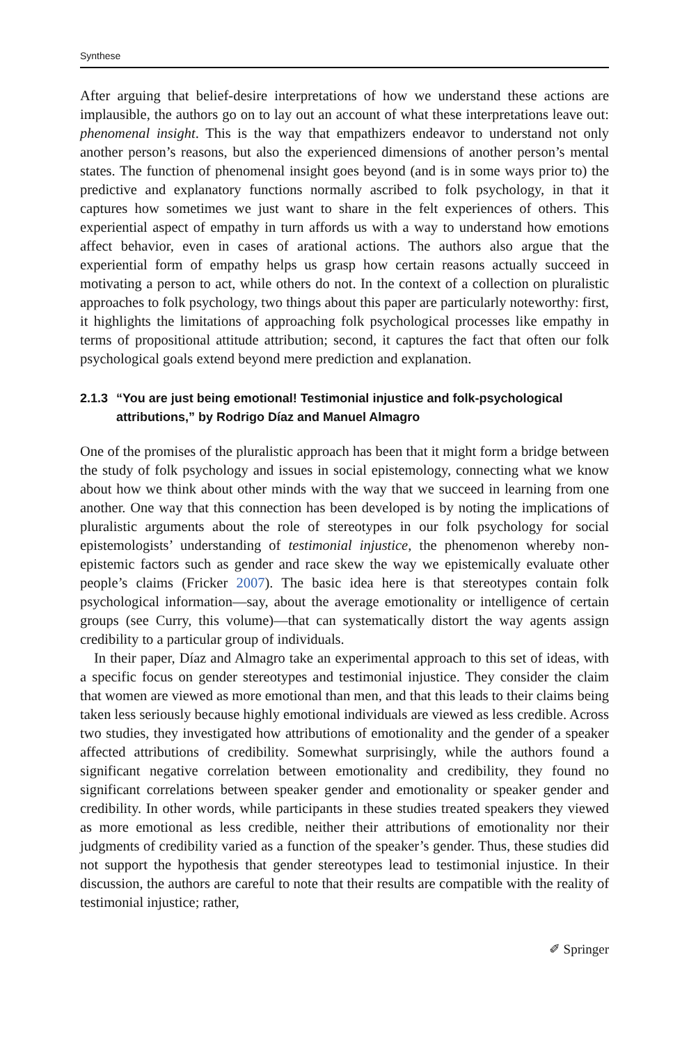Synthese
After arguing that belief-desire interpretations of how we understand these actions are implausible, the authors go on to lay out an account of what these interpretations leave out: phenomenal insight. This is the way that empathizers endeavor to understand not only another person’s reasons, but also the experienced dimensions of another person’s mental states. The function of phenomenal insight goes beyond (and is in some ways prior to) the predictive and explanatory functions normally ascribed to folk psychology, in that it captures how sometimes we just want to share in the felt experiences of others. This experiential aspect of empathy in turn affords us with a way to understand how emotions affect behavior, even in cases of arational actions. The authors also argue that the experiential form of empathy helps us grasp how certain reasons actually succeed in motivating a person to act, while others do not. In the context of a collection on pluralistic approaches to folk psychology, two things about this paper are particularly noteworthy: first, it highlights the limitations of approaching folk psychological processes like empathy in terms of propositional attitude attribution; second, it captures the fact that often our folk psychological goals extend beyond mere prediction and explanation.
2.1.3 “You are just being emotional! Testimonial injustice and folk-psychological attributions,” by Rodrigo Díaz and Manuel Almagro
One of the promises of the pluralistic approach has been that it might form a bridge between the study of folk psychology and issues in social epistemology, connecting what we know about how we think about other minds with the way that we succeed in learning from one another. One way that this connection has been developed is by noting the implications of pluralistic arguments about the role of stereotypes in our folk psychology for social epistemologists’ understanding of testimonial injustice, the phenomenon whereby non-epistemic factors such as gender and race skew the way we epistemically evaluate other people’s claims (Fricker 2007). The basic idea here is that stereotypes contain folk psychological information—say, about the average emotionality or intelligence of certain groups (see Curry, this volume)—that can systematically distort the way agents assign credibility to a particular group of individuals.
In their paper, Díaz and Almagro take an experimental approach to this set of ideas, with a specific focus on gender stereotypes and testimonial injustice. They consider the claim that women are viewed as more emotional than men, and that this leads to their claims being taken less seriously because highly emotional individuals are viewed as less credible. Across two studies, they investigated how attributions of emotionality and the gender of a speaker affected attributions of credibility. Somewhat surprisingly, while the authors found a significant negative correlation between emotionality and credibility, they found no significant correlations between speaker gender and emotionality or speaker gender and credibility. In other words, while participants in these studies treated speakers they viewed as more emotional as less credible, neither their attributions of emotionality nor their judgments of credibility varied as a function of the speaker’s gender. Thus, these studies did not support the hypothesis that gender stereotypes lead to testimonial injustice. In their discussion, the authors are careful to note that their results are compatible with the reality of testimonial injustice; rather,
✐ Springer